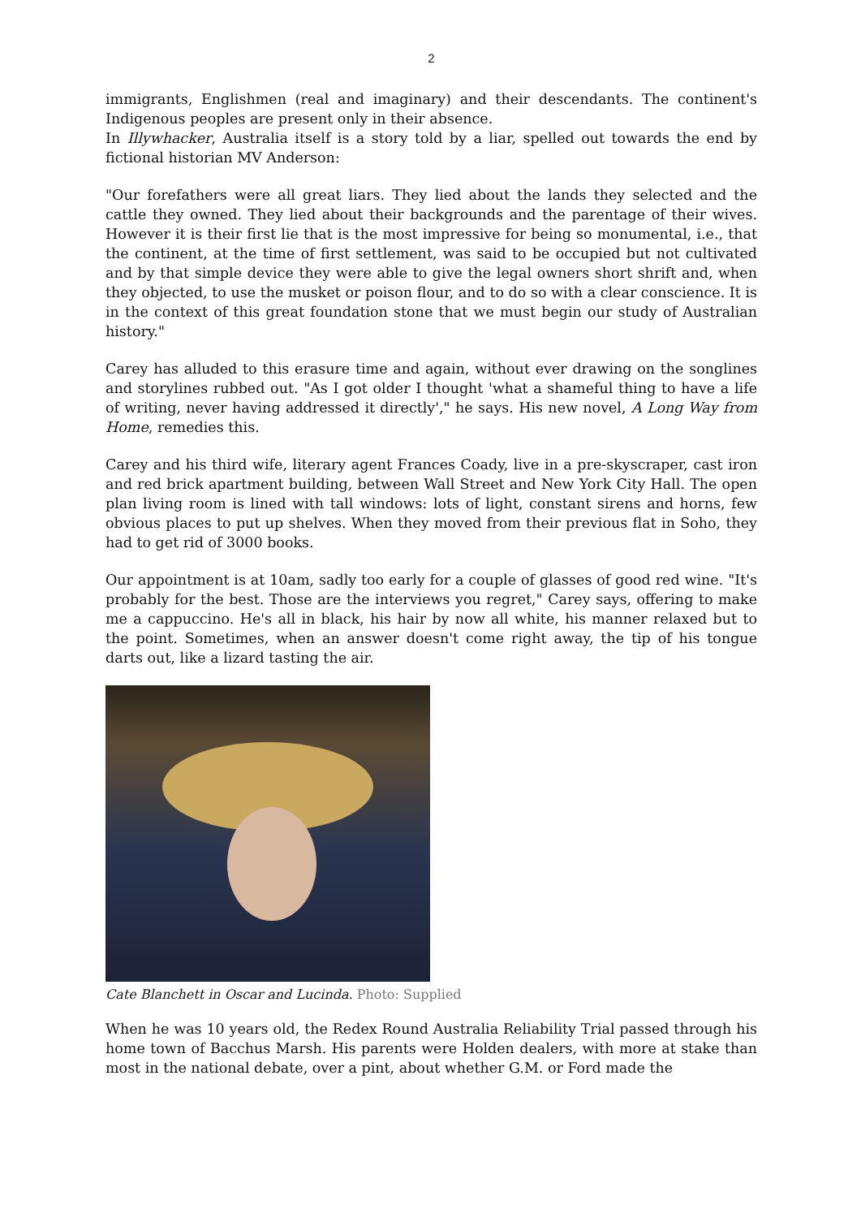2
immigrants, Englishmen (real and imaginary) and their descendants. The continent's Indigenous peoples are present only in their absence.
In Illywhacker, Australia itself is a story told by a liar, spelled out towards the end by fictional historian MV Anderson:
"Our forefathers were all great liars. They lied about the lands they selected and the cattle they owned. They lied about their backgrounds and the parentage of their wives. However it is their first lie that is the most impressive for being so monumental, i.e., that the continent, at the time of first settlement, was said to be occupied but not cultivated and by that simple device they were able to give the legal owners short shrift and, when they objected, to use the musket or poison flour, and to do so with a clear conscience. It is in the context of this great foundation stone that we must begin our study of Australian history."
Carey has alluded to this erasure time and again, without ever drawing on the songlines and storylines rubbed out. "As I got older I thought 'what a shameful thing to have a life of writing, never having addressed it directly'," he says. His new novel, A Long Way from Home, remedies this.
Carey and his third wife, literary agent Frances Coady, live in a pre-skyscraper, cast iron and red brick apartment building, between Wall Street and New York City Hall. The open plan living room is lined with tall windows: lots of light, constant sirens and horns, few obvious places to put up shelves. When they moved from their previous flat in Soho, they had to get rid of 3000 books.
Our appointment is at 10am, sadly too early for a couple of glasses of good red wine. "It's probably for the best. Those are the interviews you regret," Carey says, offering to make me a cappuccino. He's all in black, his hair by now all white, his manner relaxed but to the point. Sometimes, when an answer doesn't come right away, the tip of his tongue darts out, like a lizard tasting the air.
Cate Blanchett in Oscar and Lucinda. Photo: Supplied
When he was 10 years old, the Redex Round Australia Reliability Trial passed through his home town of Bacchus Marsh. His parents were Holden dealers, with more at stake than most in the national debate, over a pint, about whether G.M. or Ford made the